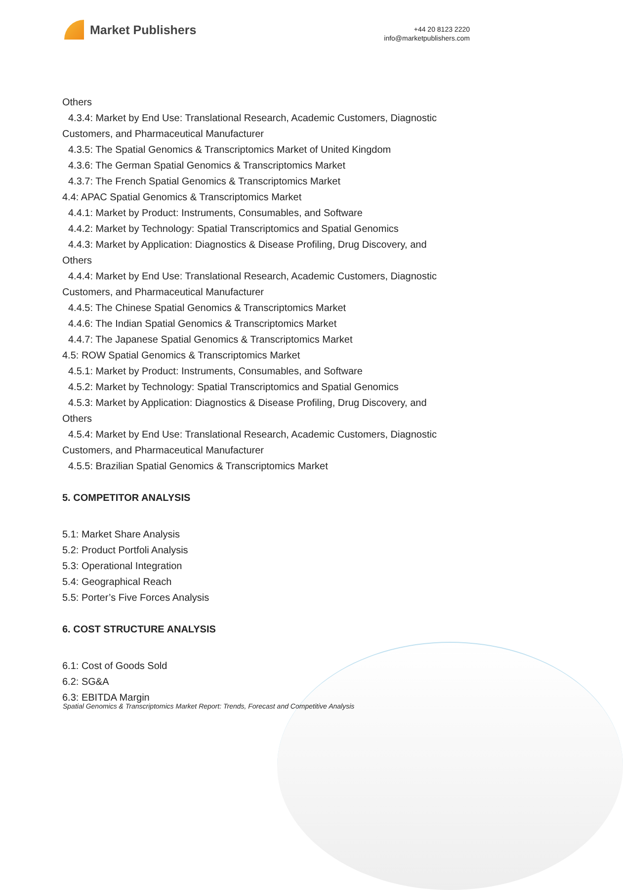Market Publishers
+44 20 8123 2220
info@marketpublishers.com
Others
4.3.4: Market by End Use: Translational Research, Academic Customers, Diagnostic
Customers, and Pharmaceutical Manufacturer
4.3.5: The Spatial Genomics & Transcriptomics Market of United Kingdom
4.3.6: The German Spatial Genomics & Transcriptomics Market
4.3.7: The French Spatial Genomics & Transcriptomics Market
4.4: APAC Spatial Genomics & Transcriptomics Market
4.4.1: Market by Product: Instruments, Consumables, and Software
4.4.2: Market by Technology: Spatial Transcriptomics and Spatial Genomics
4.4.3: Market by Application: Diagnostics & Disease Profiling, Drug Discovery, and
Others
4.4.4: Market by End Use: Translational Research, Academic Customers, Diagnostic
Customers, and Pharmaceutical Manufacturer
4.4.5: The Chinese Spatial Genomics & Transcriptomics Market
4.4.6: The Indian Spatial Genomics & Transcriptomics Market
4.4.7: The Japanese Spatial Genomics & Transcriptomics Market
4.5: ROW Spatial Genomics & Transcriptomics Market
4.5.1: Market by Product: Instruments, Consumables, and Software
4.5.2: Market by Technology: Spatial Transcriptomics and Spatial Genomics
4.5.3: Market by Application: Diagnostics & Disease Profiling, Drug Discovery, and
Others
4.5.4: Market by End Use: Translational Research, Academic Customers, Diagnostic
Customers, and Pharmaceutical Manufacturer
4.5.5: Brazilian Spatial Genomics & Transcriptomics Market
5. COMPETITOR ANALYSIS
5.1: Market Share Analysis
5.2: Product Portfoli Analysis
5.3: Operational Integration
5.4: Geographical Reach
5.5: Porter’s Five Forces Analysis
6. COST STRUCTURE ANALYSIS
6.1: Cost of Goods Sold
6.2: SG&A
6.3: EBITDA Margin
Spatial Genomics & Transcriptomics Market Report: Trends, Forecast and Competitive Analysis